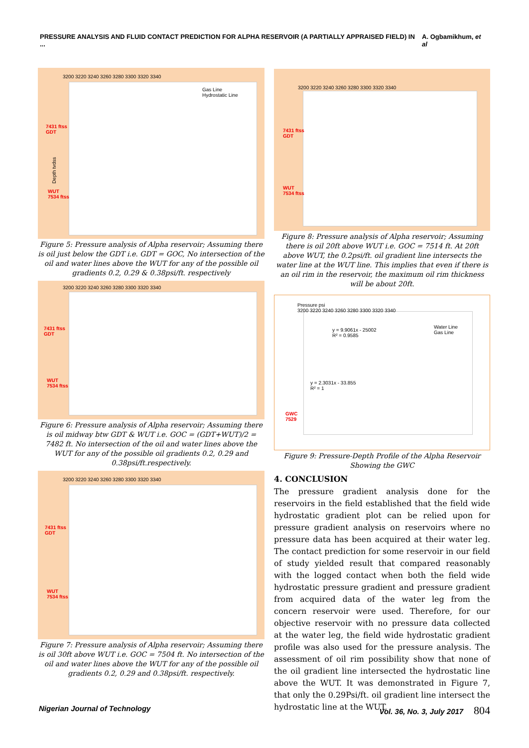PRESSURE ANALYSIS AND FLUID CONTACT PREDICTION FOR ALPHA RESERVOIR (A PARTIALLY APPRAISED FIELD) IN ... A. Ogbamikhum, et al
3200 3220 3240 3260 3280 3300 3320 3340
Gas Line
Hydrostatic Line
7431 ftss
GDT
WUT
7534 ftss
Depth tvdss
Figure 5: Pressure analysis of Alpha reservoir; Assuming there is oil just below the GDT i.e. GDT = GOC, No intersection of the oil and water lines above the WUT for any of the possible oil gradients 0.2, 0.29 & 0.38psi/ft. respectively
3200 3220 3240 3260 3280 3300 3320 3340
7431 ftss
GDT
WUT
7534 ftss
Figure 6: Pressure analysis of Alpha reservoir; Assuming there is oil midway btw GDT & WUT i.e. GOC = (GDT+WUT)/2 = 7482 ft. No intersection of the oil and water lines above the WUT for any of the possible oil gradients 0.2, 0.29 and 0.38psi/ft.respectively.
3200 3220 3240 3260 3280 3300 3320 3340
7431 ftss
GDT
WUT
7534 ftss
Figure 7: Pressure analysis of Alpha reservoir; Assuming there is oil 30ft above WUT i.e. GOC = 7504 ft. No intersection of the oil and water lines above the WUT for any of the possible oil gradients 0.2, 0.29 and 0.38psi/ft. respectively.
3200 3220 3240 3260 3280 3300 3320 3340
7431 ftss
GDT
WUT
7534 ftss
Figure 8: Pressure analysis of Alpha reservoir; Assuming there is oil 20ft above WUT i.e. GOC = 7514 ft. At 20ft above WUT, the 0.2psi/ft. oil gradient line intersects the water line at the WUT line. This implies that even if there is an oil rim in the reservoir, the maximum oil rim thickness will be about 20ft.
Pressure psi
3200 3220 3240 3260 3280 3300 3320 3340
y = 9.9061x - 25002
R² = 0.9585
y = 2.3031x - 33.855
R² = 1
Water Line
Gas Line
GWC
7529
Figure 9: Pressure-Depth Profile of the Alpha Reservoir Showing the GWC
4. CONCLUSION
The pressure gradient analysis done for the reservoirs in the field established that the field wide hydrostatic gradient plot can be relied upon for pressure gradient analysis on reservoirs where no pressure data has been acquired at their water leg. The contact prediction for some reservoir in our field of study yielded result that compared reasonably with the logged contact when both the field wide hydrostatic pressure gradient and pressure gradient from acquired data of the water leg from the concern reservoir were used. Therefore, for our objective reservoir with no pressure data collected at the water leg, the field wide hydrostatic gradient profile was also used for the pressure analysis. The assessment of oil rim possibility show that none of the oil gradient line intersected the hydrostatic line above the WUT. It was demonstrated in Figure 7, that only the 0.29Psi/ft. oil gradient line intersect the hydrostatic line at the WUT,
Nigerian Journal of Technology Vol. 36, No. 3, July 2017 804